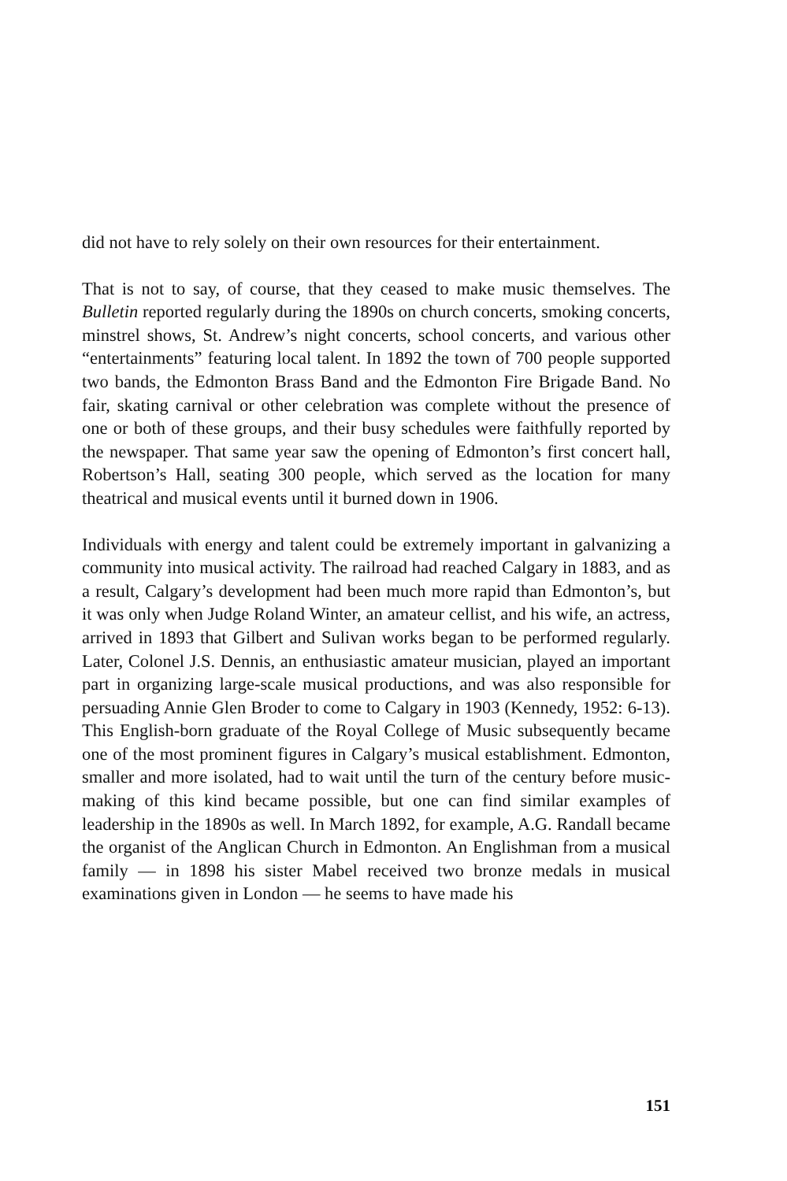did not have to rely solely on their own resources for their entertainment.
That is not to say, of course, that they ceased to make music themselves. The Bulletin reported regularly during the 1890s on church concerts, smoking concerts, minstrel shows, St. Andrew’s night concerts, school concerts, and various other “entertainments” featuring local talent. In 1892 the town of 700 people supported two bands, the Edmonton Brass Band and the Edmonton Fire Brigade Band. No fair, skating carnival or other celebration was complete without the presence of one or both of these groups, and their busy schedules were faithfully reported by the newspaper. That same year saw the opening of Edmonton’s first concert hall, Robertson’s Hall, seating 300 people, which served as the location for many theatrical and musical events until it burned down in 1906.
Individuals with energy and talent could be extremely important in galvanizing a community into musical activity. The railroad had reached Calgary in 1883, and as a result, Calgary’s development had been much more rapid than Edmonton’s, but it was only when Judge Roland Winter, an amateur cellist, and his wife, an actress, arrived in 1893 that Gilbert and Sulivan works began to be performed regularly. Later, Colonel J.S. Dennis, an enthusiastic amateur musician, played an important part in organizing large-scale musical productions, and was also responsible for persuading Annie Glen Broder to come to Calgary in 1903 (Kennedy, 1952: 6-13). This English-born graduate of the Royal College of Music subsequently became one of the most prominent figures in Calgary’s musical establishment. Edmonton, smaller and more isolated, had to wait until the turn of the century before music-making of this kind became possible, but one can find similar examples of leadership in the 1890s as well. In March 1892, for example, A.G. Randall became the organist of the Anglican Church in Edmonton. An Englishman from a musical family — in 1898 his sister Mabel received two bronze medals in musical examinations given in London — he seems to have made his
151